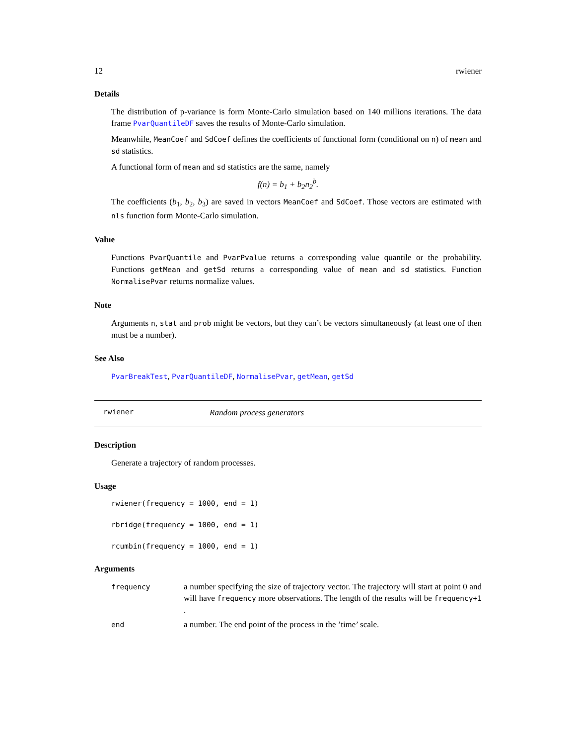12 rwiener
Details
The distribution of p-variance is form Monte-Carlo simulation based on 140 millions iterations. The data frame PvarQuantileDF saves the results of Monte-Carlo simulation.
Meanwhile, MeanCoef and SdCoef defines the coefficients of functional form (conditional on n) of mean and sd statistics.
A functional form of mean and sd statistics are the same, namely
f(n) = b<sub>1</sub> + b<sub>2</sub>n<sub>2</sub><sup>b</sup>.
The coefficients (b<sub>1</sub>, b<sub>2</sub>, b<sub>3</sub>) are saved in vectors MeanCoef and SdCoef. Those vectors are estimated with nls function form Monte-Carlo simulation.
Value
Functions PvarQuantile and PvarPvalue returns a corresponding value quantile or the probability. Functions getMean and getSd returns a corresponding value of mean and sd statistics. Function NormalisePvar returns normalize values.
Note
Arguments n, stat and prob might be vectors, but they can’t be vectors simultaneously (at least one of then must be a number).
See Also
PvarBreakTest, PvarQuantileDF, NormalisePvar, getMean, getSd
rwiener Random process generators
Description
Generate a trajectory of random processes.
Usage
rwiener(frequency = 1000, end = 1)
rbridge(frequency = 1000, end = 1)
rcumbin(frequency = 1000, end = 1)
Arguments
| frequency | a number specifying the size of trajectory vector. The trajectory will start at point 0 and will have frequency more observations. The length of the results will be frequency+1 . |
| end | a number. The end point of the process in the ’time’ scale. |